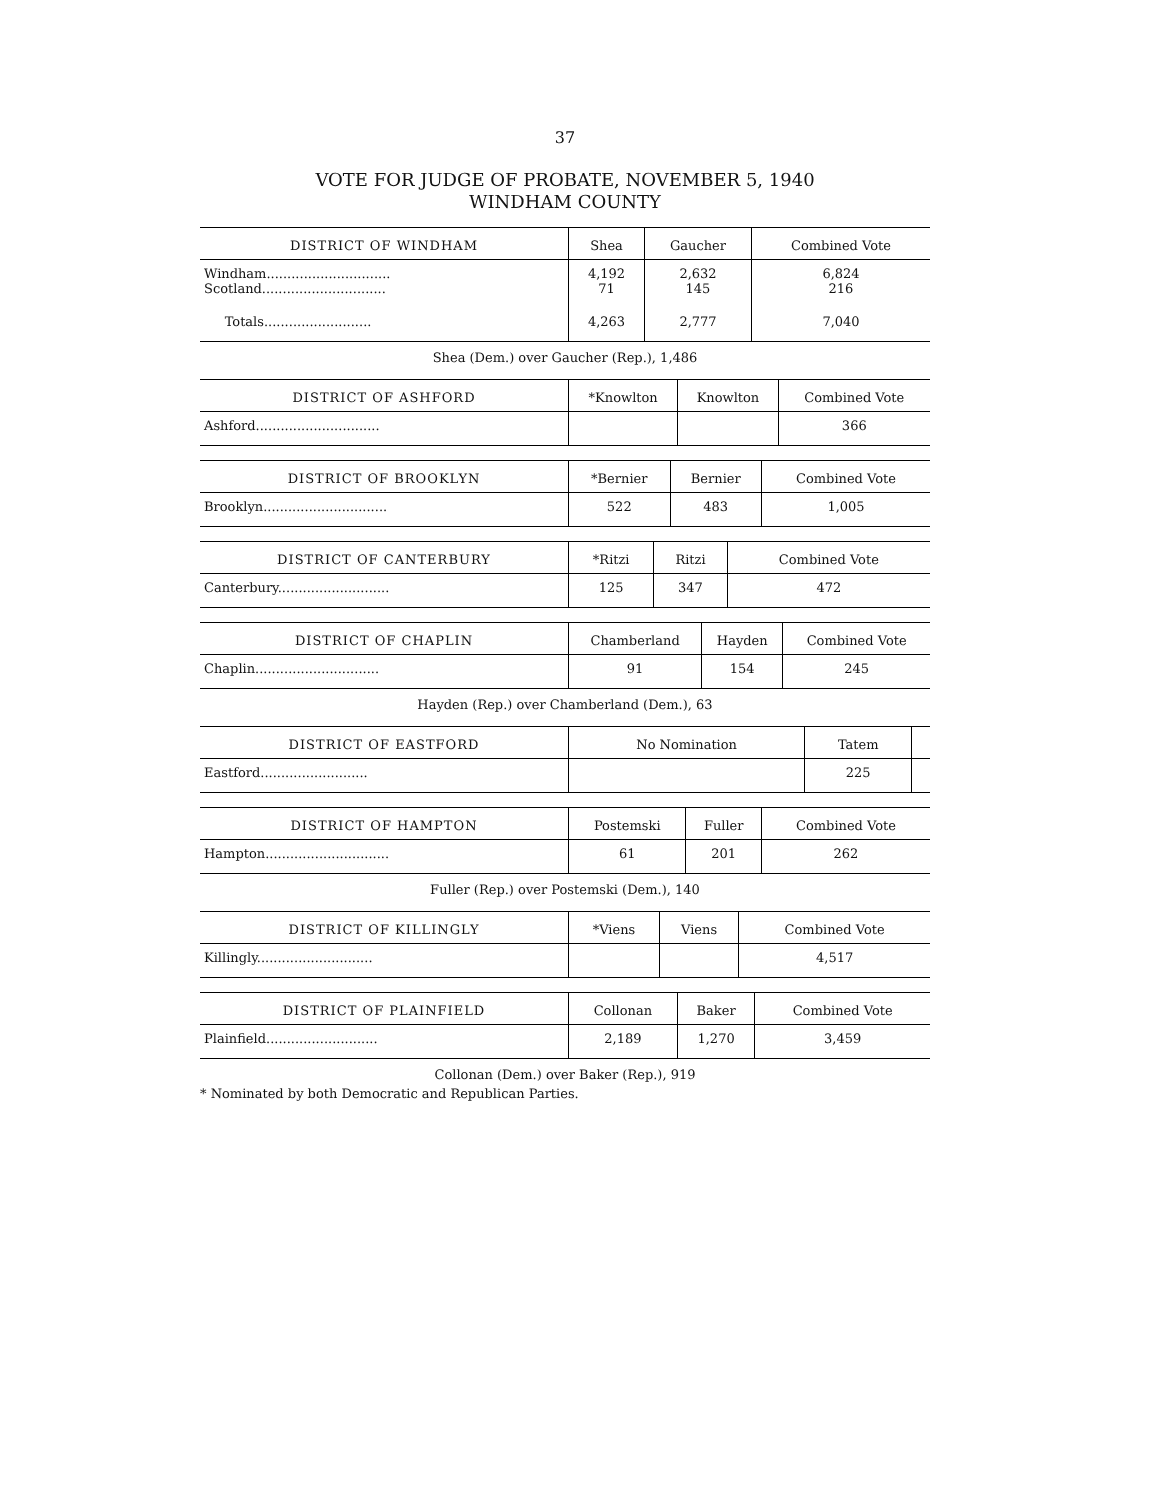37
VOTE FOR JUDGE OF PROBATE, NOVEMBER 5, 1940
WINDHAM COUNTY
| DISTRICT OF WINDHAM | Shea | Gaucher | Combined Vote |
| --- | --- | --- | --- |
| Windham.............................. Scotland.............................. | 4,192 71 | 2,632 145 | 6,824 216 |
| Totals.......................... | 4,263 | 2,777 | 7,040 |
Shea (Dem.) over Gaucher (Rep.), 1,486
| DISTRICT OF ASHFORD | *Knowlton | Knowlton | Combined Vote |
| --- | --- | --- | --- |
| Ashford.............................. | | | 366 |
| DISTRICT OF BROOKLYN | *Bernier | Bernier | Combined Vote |
| --- | --- | --- | --- |
| Brooklyn.............................. | 522 | 483 | 1,005 |
| DISTRICT OF CANTERBURY | *Ritzi | Ritzi | Combined Vote |
| --- | --- | --- | --- |
| Canterbury........................... | 125 | 347 | 472 |
| DISTRICT OF CHAPLIN | Chamberland | Hayden | Combined Vote |
| --- | --- | --- | --- |
| Chaplin.............................. | 91 | 154 | 245 |
Hayden (Rep.) over Chamberland (Dem.), 63
| DISTRICT OF EASTFORD | No Nomination | Tatem | |
| --- | --- | --- | --- |
| Eastford.......................... | | 225 | |
| DISTRICT OF HAMPTON | Postemski | Fuller | Combined Vote |
| --- | --- | --- | --- |
| Hampton.............................. | 61 | 201 | 262 |
Fuller (Rep.) over Postemski (Dem.), 140
| DISTRICT OF KILLINGLY | *Viens | Viens | Combined Vote |
| --- | --- | --- | --- |
| Killingly............................ | | | 4,517 |
| DISTRICT OF PLAINFIELD | Collonan | Baker | Combined Vote |
| --- | --- | --- | --- |
| Plainfield........................... | 2,189 | 1,270 | 3,459 |
Collonan (Dem.) over Baker (Rep.), 919
* Nominated by both Democratic and Republican Parties.